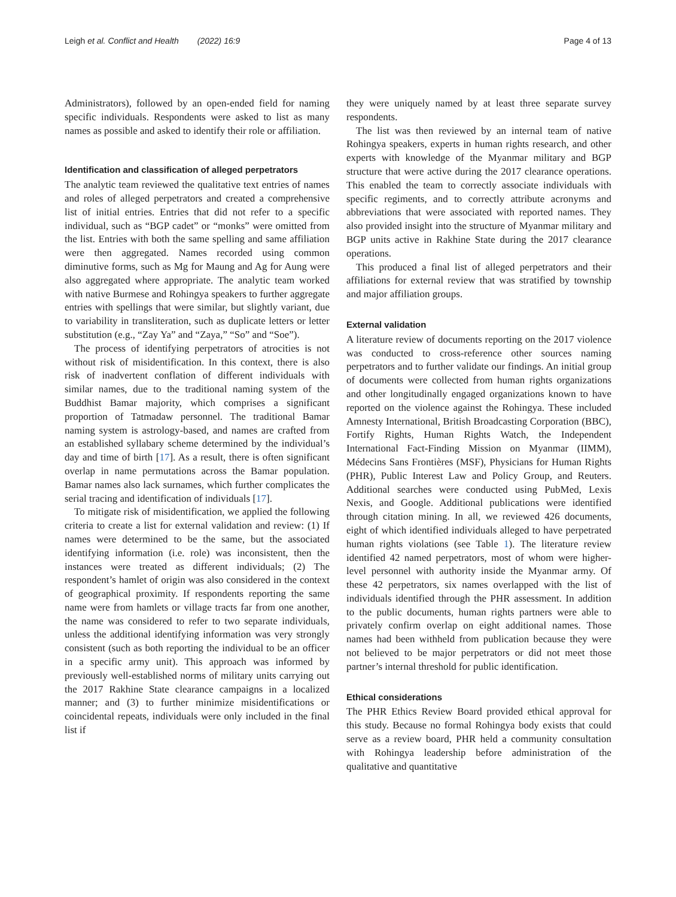Leigh et al. Conflict and Health (2022) 16:9 Page 4 of 13
Administrators), followed by an open-ended field for naming specific individuals. Respondents were asked to list as many names as possible and asked to identify their role or affiliation.
Identification and classification of alleged perpetrators
The analytic team reviewed the qualitative text entries of names and roles of alleged perpetrators and created a comprehensive list of initial entries. Entries that did not refer to a specific individual, such as “BGP cadet” or “monks” were omitted from the list. Entries with both the same spelling and same affiliation were then aggregated. Names recorded using common diminutive forms, such as Mg for Maung and Ag for Aung were also aggregated where appropriate. The analytic team worked with native Burmese and Rohingya speakers to further aggregate entries with spellings that were similar, but slightly variant, due to variability in transliteration, such as duplicate letters or letter substitution (e.g., “Zay Ya” and “Zaya,” “So” and “Soe”).
The process of identifying perpetrators of atrocities is not without risk of misidentification. In this context, there is also risk of inadvertent conflation of different individuals with similar names, due to the traditional naming system of the Buddhist Bamar majority, which comprises a significant proportion of Tatmadaw personnel. The traditional Bamar naming system is astrology-based, and names are crafted from an established syllabary scheme determined by the individual’s day and time of birth [17]. As a result, there is often significant overlap in name permutations across the Bamar population. Bamar names also lack surnames, which further complicates the serial tracing and identification of individuals [17].
To mitigate risk of misidentification, we applied the following criteria to create a list for external validation and review: (1) If names were determined to be the same, but the associated identifying information (i.e. role) was inconsistent, then the instances were treated as different individuals; (2) The respondent’s hamlet of origin was also considered in the context of geographical proximity. If respondents reporting the same name were from hamlets or village tracts far from one another, the name was considered to refer to two separate individuals, unless the additional identifying information was very strongly consistent (such as both reporting the individual to be an officer in a specific army unit). This approach was informed by previously well-established norms of military units carrying out the 2017 Rakhine State clearance campaigns in a localized manner; and (3) to further minimize misidentifications or coincidental repeats, individuals were only included in the final list if
they were uniquely named by at least three separate survey respondents.
The list was then reviewed by an internal team of native Rohingya speakers, experts in human rights research, and other experts with knowledge of the Myanmar military and BGP structure that were active during the 2017 clearance operations. This enabled the team to correctly associate individuals with specific regiments, and to correctly attribute acronyms and abbreviations that were associated with reported names. They also provided insight into the structure of Myanmar military and BGP units active in Rakhine State during the 2017 clearance operations.
This produced a final list of alleged perpetrators and their affiliations for external review that was stratified by township and major affiliation groups.
External validation
A literature review of documents reporting on the 2017 violence was conducted to cross-reference other sources naming perpetrators and to further validate our findings. An initial group of documents were collected from human rights organizations and other longitudinally engaged organizations known to have reported on the violence against the Rohingya. These included Amnesty International, British Broadcasting Corporation (BBC), Fortify Rights, Human Rights Watch, the Independent International Fact-Finding Mission on Myanmar (IIMM), Médecins Sans Frontières (MSF), Physicians for Human Rights (PHR), Public Interest Law and Policy Group, and Reuters. Additional searches were conducted using PubMed, Lexis Nexis, and Google. Additional publications were identified through citation mining. In all, we reviewed 426 documents, eight of which identified individuals alleged to have perpetrated human rights violations (see Table 1). The literature review identified 42 named perpetrators, most of whom were higher-level personnel with authority inside the Myanmar army. Of these 42 perpetrators, six names overlapped with the list of individuals identified through the PHR assessment. In addition to the public documents, human rights partners were able to privately confirm overlap on eight additional names. Those names had been withheld from publication because they were not believed to be major perpetrators or did not meet those partner’s internal threshold for public identification.
Ethical considerations
The PHR Ethics Review Board provided ethical approval for this study. Because no formal Rohingya body exists that could serve as a review board, PHR held a community consultation with Rohingya leadership before administration of the qualitative and quantitative